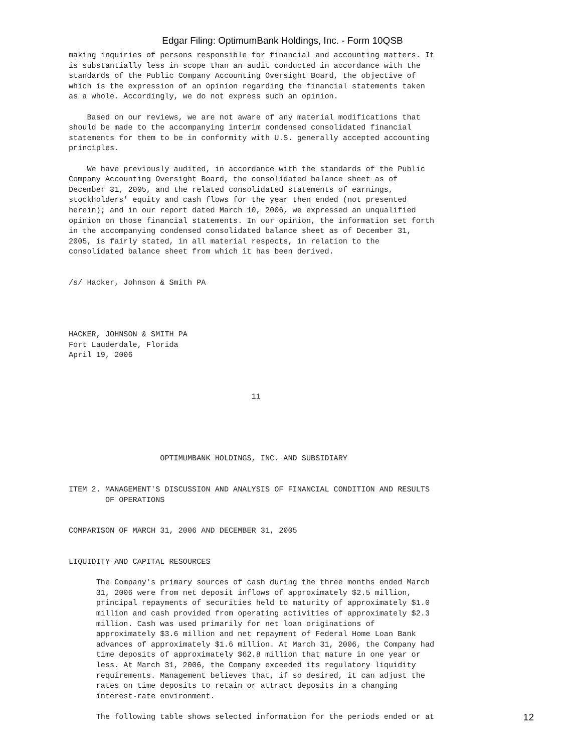Edgar Filing: OptimumBank Holdings, Inc. - Form 10QSB
making inquiries of persons responsible for financial and accounting matters. It
is substantially less in scope than an audit conducted in accordance with the
standards of the Public Company Accounting Oversight Board, the objective of
which is the expression of an opinion regarding the financial statements taken
as a whole. Accordingly, we do not express such an opinion.

    Based on our reviews, we are not aware of any material modifications that
should be made to the accompanying interim condensed consolidated financial
statements for them to be in conformity with U.S. generally accepted accounting
principles.

    We have previously audited, in accordance with the standards of the Public
Company Accounting Oversight Board, the consolidated balance sheet as of
December 31, 2005, and the related consolidated statements of earnings,
stockholders' equity and cash flows for the year then ended (not presented
herein); and in our report dated March 10, 2006, we expressed an unqualified
opinion on those financial statements. In our opinion, the information set forth
in the accompanying condensed consolidated balance sheet as of December 31,
2005, is fairly stated, in all material respects, in relation to the
consolidated balance sheet from which it has been derived.


/s/ Hacker, Johnson & Smith PA




HACKER, JOHNSON & SMITH PA
Fort Lauderdale, Florida
April 19, 2006



                                        11





                    OPTIMUMBANK HOLDINGS, INC. AND SUBSIDIARY


ITEM 2. MANAGEMENT'S DISCUSSION AND ANALYSIS OF FINANCIAL CONDITION AND RESULTS
        OF OPERATIONS


COMPARISON OF MARCH 31, 2006 AND DECEMBER 31, 2005


LIQUIDITY AND CAPITAL RESOURCES

      The Company's primary sources of cash during the three months ended March
      31, 2006 were from net deposit inflows of approximately $2.5 million,
      principal repayments of securities held to maturity of approximately $1.0
      million and cash provided from operating activities of approximately $2.3
      million. Cash was used primarily for net loan originations of
      approximately $3.6 million and net repayment of Federal Home Loan Bank
      advances of approximately $1.6 million. At March 31, 2006, the Company had
      time deposits of approximately $62.8 million that mature in one year or
      less. At March 31, 2006, the Company exceeded its regulatory liquidity
      requirements. Management believes that, if so desired, it can adjust the
      rates on time deposits to retain or attract deposits in a changing
      interest-rate environment.

      The following table shows selected information for the periods ended or at
12